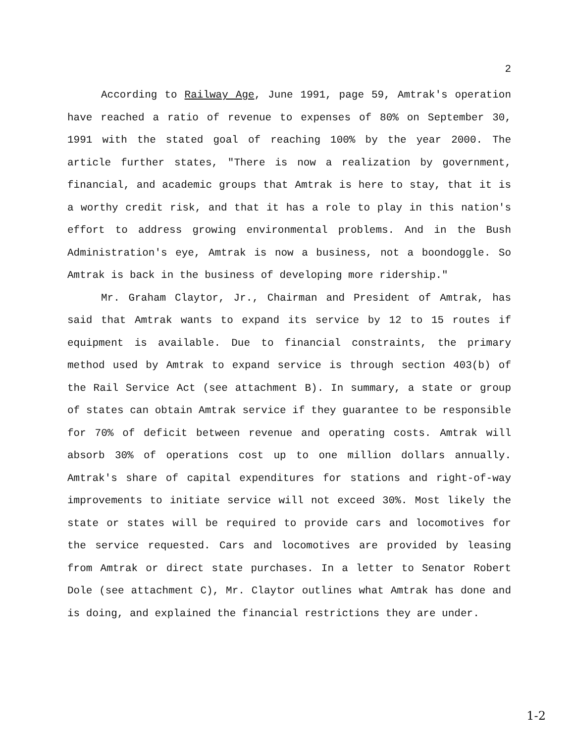2
According to Railway Age, June 1991, page 59, Amtrak's operation have reached a ratio of revenue to expenses of 80% on September 30, 1991 with the stated goal of reaching 100% by the year 2000. The article further states, "There is now a realization by government, financial, and academic groups that Amtrak is here to stay, that it is a worthy credit risk, and that it has a role to play in this nation's effort to address growing environmental problems. And in the Bush Administration's eye, Amtrak is now a business, not a boondoggle. So Amtrak is back in the business of developing more ridership."
Mr. Graham Claytor, Jr., Chairman and President of Amtrak, has said that Amtrak wants to expand its service by 12 to 15 routes if equipment is available. Due to financial constraints, the primary method used by Amtrak to expand service is through section 403(b) of the Rail Service Act (see attachment B). In summary, a state or group of states can obtain Amtrak service if they guarantee to be responsible for 70% of deficit between revenue and operating costs. Amtrak will absorb 30% of operations cost up to one million dollars annually. Amtrak's share of capital expenditures for stations and right-of-way improvements to initiate service will not exceed 30%. Most likely the state or states will be required to provide cars and locomotives for the service requested. Cars and locomotives are provided by leasing from Amtrak or direct state purchases. In a letter to Senator Robert Dole (see attachment C), Mr. Claytor outlines what Amtrak has done and is doing, and explained the financial restrictions they are under.
1-2